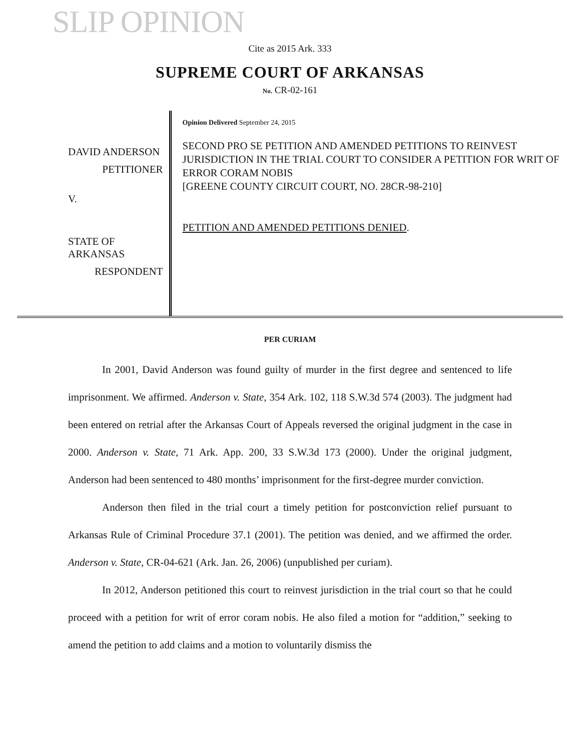SLIP OPINION
Cite as 2015 Ark. 333
SUPREME COURT OF ARKANSAS
No. CR-02-161
DAVID ANDERSON
PETITIONER
V.
STATE OF ARKANSAS
RESPONDENT
Opinion Delivered September 24, 2015
SECOND PRO SE PETITION AND AMENDED PETITIONS TO REINVEST JURISDICTION IN THE TRIAL COURT TO CONSIDER A PETITION FOR WRIT OF ERROR CORAM NOBIS
[GREENE COUNTY CIRCUIT COURT, NO. 28CR-98-210]
PETITION AND AMENDED PETITIONS DENIED.
PER CURIAM
In 2001, David Anderson was found guilty of murder in the first degree and sentenced to life imprisonment. We affirmed. Anderson v. State, 354 Ark. 102, 118 S.W.3d 574 (2003). The judgment had been entered on retrial after the Arkansas Court of Appeals reversed the original judgment in the case in 2000. Anderson v. State, 71 Ark. App. 200, 33 S.W.3d 173 (2000). Under the original judgment, Anderson had been sentenced to 480 months’ imprisonment for the first-degree murder conviction.
Anderson then filed in the trial court a timely petition for postconviction relief pursuant to Arkansas Rule of Criminal Procedure 37.1 (2001). The petition was denied, and we affirmed the order. Anderson v. State, CR-04-621 (Ark. Jan. 26, 2006) (unpublished per curiam).
In 2012, Anderson petitioned this court to reinvest jurisdiction in the trial court so that he could proceed with a petition for writ of error coram nobis. He also filed a motion for “addition,” seeking to amend the petition to add claims and a motion to voluntarily dismiss the